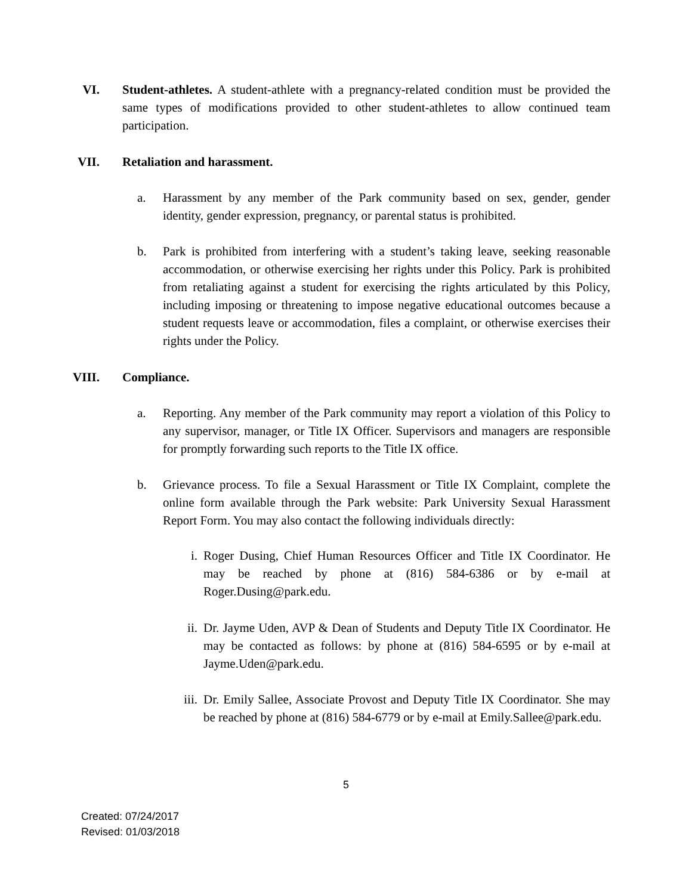VI. Student-athletes. A student-athlete with a pregnancy-related condition must be provided the same types of modifications provided to other student-athletes to allow continued team participation.
VII. Retaliation and harassment.
a. Harassment by any member of the Park community based on sex, gender, gender identity, gender expression, pregnancy, or parental status is prohibited.
b. Park is prohibited from interfering with a student’s taking leave, seeking reasonable accommodation, or otherwise exercising her rights under this Policy. Park is prohibited from retaliating against a student for exercising the rights articulated by this Policy, including imposing or threatening to impose negative educational outcomes because a student requests leave or accommodation, files a complaint, or otherwise exercises their rights under the Policy.
VIII. Compliance.
a. Reporting. Any member of the Park community may report a violation of this Policy to any supervisor, manager, or Title IX Officer. Supervisors and managers are responsible for promptly forwarding such reports to the Title IX office.
b. Grievance process. To file a Sexual Harassment or Title IX Complaint, complete the online form available through the Park website: Park University Sexual Harassment Report Form. You may also contact the following individuals directly:
i. Roger Dusing, Chief Human Resources Officer and Title IX Coordinator. He may be reached by phone at (816) 584-6386 or by e-mail at Roger.Dusing@park.edu.
ii. Dr. Jayme Uden, AVP & Dean of Students and Deputy Title IX Coordinator. He may be contacted as follows: by phone at (816) 584-6595 or by e-mail at Jayme.Uden@park.edu.
iii. Dr. Emily Sallee, Associate Provost and Deputy Title IX Coordinator. She may be reached by phone at (816) 584-6779 or by e-mail at Emily.Sallee@park.edu.
5
Created: 07/24/2017
Revised: 01/03/2018